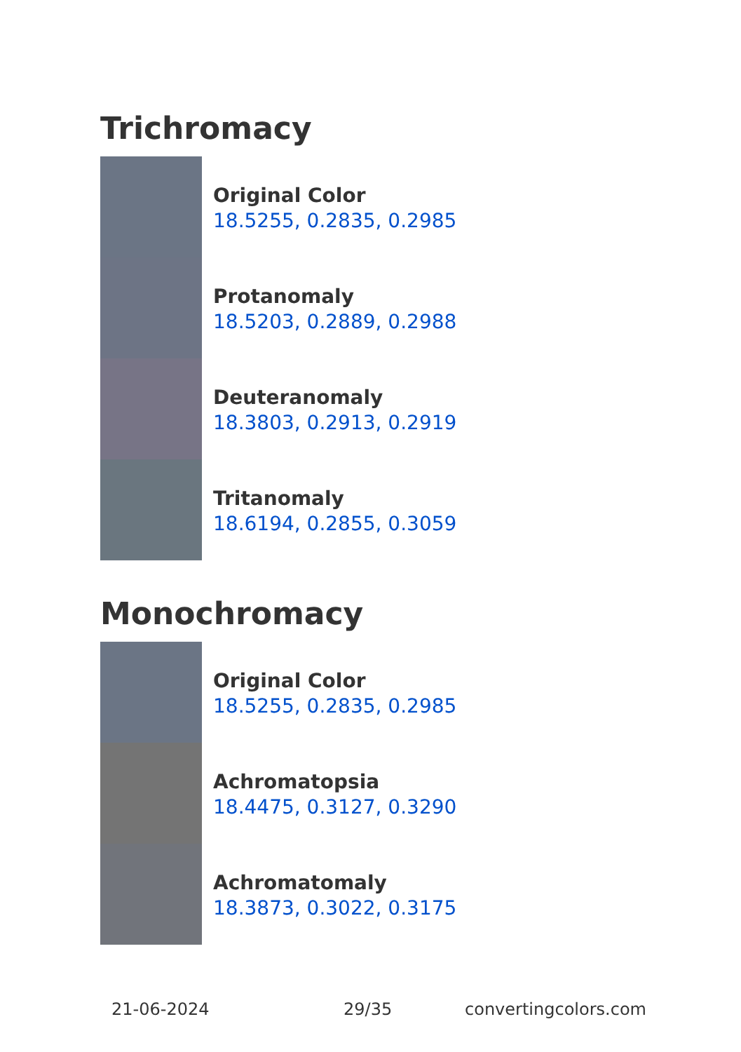Trichromacy
Original Color
18.5255, 0.2835, 0.2985
Protanomaly
18.5203, 0.2889, 0.2988
Deuteranomaly
18.3803, 0.2913, 0.2919
Tritanomaly
18.6194, 0.2855, 0.3059
Monochromacy
Original Color
18.5255, 0.2835, 0.2985
Achromatopsia
18.4475, 0.3127, 0.3290
Achromatomaly
18.3873, 0.3022, 0.3175
21-06-2024 29/35 convertingcolors.com